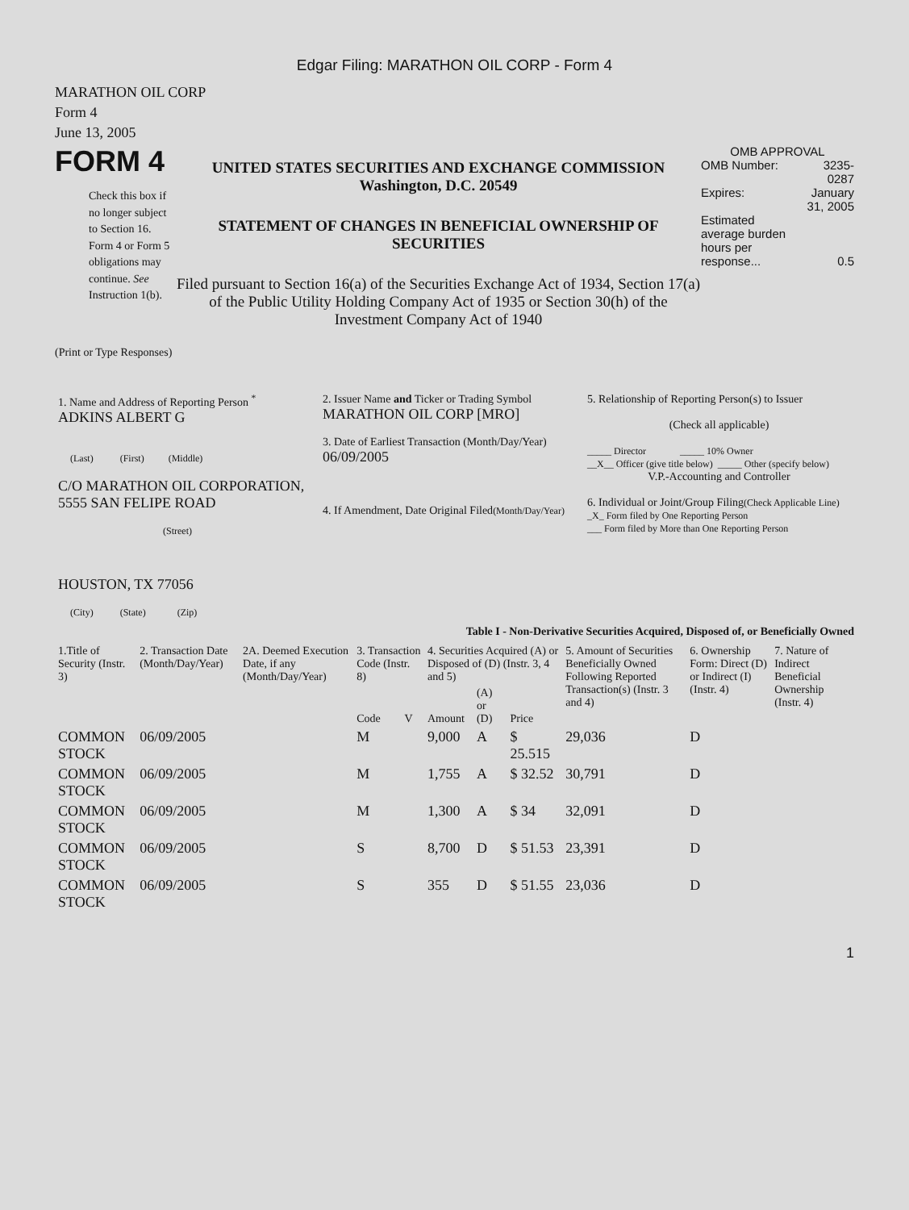Edgar Filing: MARATHON OIL CORP - Form 4
MARATHON OIL CORP
Form 4
June 13, 2005
FORM 4
Check this box if no longer subject to Section 16. Form 4 or Form 5 obligations may continue. See Instruction 1(b).
UNITED STATES SECURITIES AND EXCHANGE COMMISSION
Washington, D.C. 20549
STATEMENT OF CHANGES IN BENEFICIAL OWNERSHIP OF SECURITIES
Filed pursuant to Section 16(a) of the Securities Exchange Act of 1934, Section 17(a) of the Public Utility Holding Company Act of 1935 or Section 30(h) of the Investment Company Act of 1940
OMB APPROVAL
| OMB Number: | 3235-0287 |
| Expires: | January 31, 2005 |
| Estimated average burden hours per response... | 0.5 |
(Print or Type Responses)
| 1. Name and Address of Reporting Person <sup>*</sup> ADKINS ALBERT G (Last) (First) (Middle) C/O MARATHON OIL CORPORATION, 5555 SAN FELIPE ROAD (Street) HOUSTON, TX 77056 (City) (State) (Zip) | 2. Issuer Name and Ticker or Trading Symbol MARATHON OIL CORP [MRO] 3. Date of Earliest Transaction (Month/Day/Year) 06/09/2005 4. If Amendment, Date Original Filed (Month/Day/Year) | 5. Relationship of Reporting Person(s) to Issuer (Check all applicable) _____ Director _____ 10% Owner __X__ Officer (give title below) _____ Other (specify below) V.P.-Accounting and Controller 6. Individual or Joint/Group Filing (Check Applicable Line) _X_ Form filed by One Reporting Person ___ Form filed by More than One Reporting Person |
Table I - Non-Derivative Securities Acquired, Disposed of, or Beneficially Owned
| 1.Title of Security (Instr. 3) | 2. Transaction Date (Month/Day/Year) | 2A. Deemed Execution Date, if any (Month/Day/Year) | 3. Transaction Code (Instr. 8) | | 4. Securities Acquired (A) or Disposed of (D) (Instr. 3, 4 and 5) | | | 5. Amount of Securities Beneficially Owned Following Reported Transaction(s) (Instr. 3 and 4) | 6. Ownership Form: Direct (D) or Indirect (I) (Instr. 4) | 7. Nature of Indirect Beneficial Ownership (Instr. 4) |
| --- | --- | --- | --- | --- | --- | --- | --- | --- | --- | --- |
| | | | Code | V | Amount | (A) or (D) | Price | | | |
| COMMON STOCK | 06/09/2005 | | M | | 9,000 | A | $ 25.515 | 29,036 | D | |
| COMMON STOCK | 06/09/2005 | | M | | 1,755 | A | $ 32.52 | 30,791 | D | |
| COMMON STOCK | 06/09/2005 | | M | | 1,300 | A | $ 34 | 32,091 | D | |
| COMMON STOCK | 06/09/2005 | | S | | 8,700 | D | $ 51.53 | 23,391 | D | |
| COMMON STOCK | 06/09/2005 | | S | | 355 | D | $ 51.55 | 23,036 | D | |
1